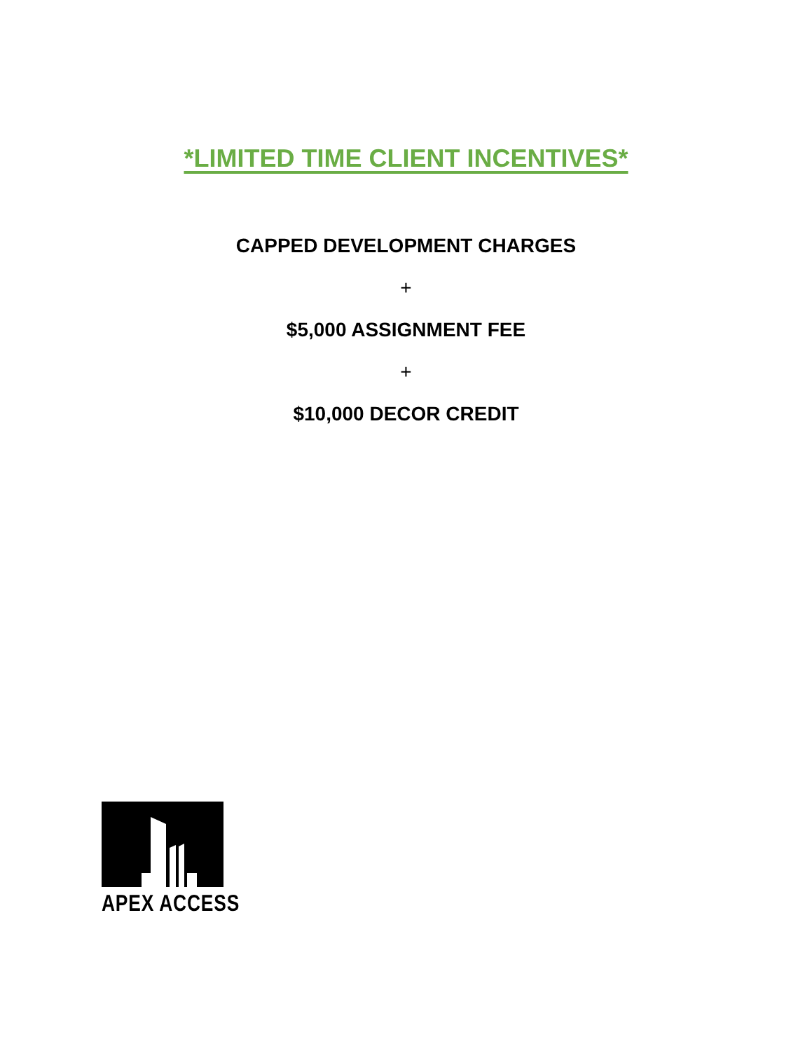*LIMITED TIME CLIENT INCENTIVES*
CAPPED DEVELOPMENT CHARGES
+
$5,000 ASSIGNMENT FEE
+
$10,000 DECOR CREDIT
APEX ACCESS